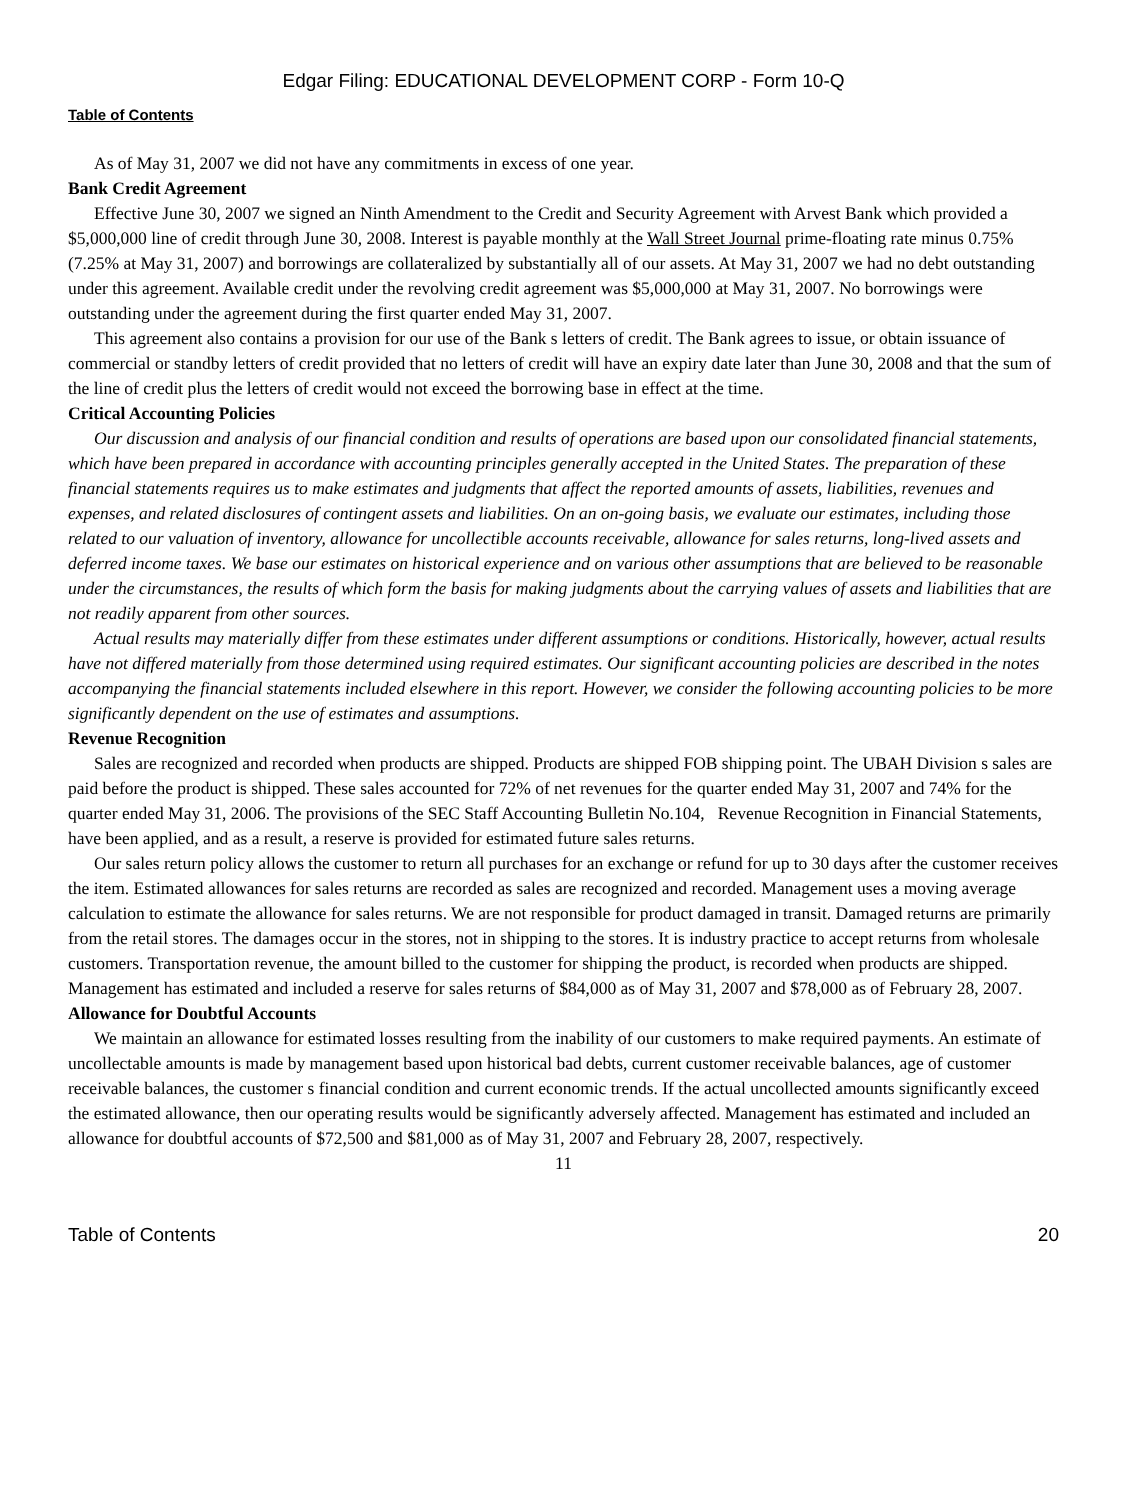Edgar Filing: EDUCATIONAL DEVELOPMENT CORP - Form 10-Q
Table of Contents
As of May 31, 2007 we did not have any commitments in excess of one year.
Bank Credit Agreement
Effective June 30, 2007 we signed an Ninth Amendment to the Credit and Security Agreement with Arvest Bank which provided a $5,000,000 line of credit through June 30, 2008. Interest is payable monthly at the Wall Street Journal prime-floating rate minus 0.75% (7.25% at May 31, 2007) and borrowings are collateralized by substantially all of our assets. At May 31, 2007 we had no debt outstanding under this agreement. Available credit under the revolving credit agreement was $5,000,000 at May 31, 2007. No borrowings were outstanding under the agreement during the first quarter ended May 31, 2007.
This agreement also contains a provision for our use of the Bank s letters of credit. The Bank agrees to issue, or obtain issuance of commercial or standby letters of credit provided that no letters of credit will have an expiry date later than June 30, 2008 and that the sum of the line of credit plus the letters of credit would not exceed the borrowing base in effect at the time.
Critical Accounting Policies
Our discussion and analysis of our financial condition and results of operations are based upon our consolidated financial statements, which have been prepared in accordance with accounting principles generally accepted in the United States. The preparation of these financial statements requires us to make estimates and judgments that affect the reported amounts of assets, liabilities, revenues and expenses, and related disclosures of contingent assets and liabilities. On an on-going basis, we evaluate our estimates, including those related to our valuation of inventory, allowance for uncollectible accounts receivable, allowance for sales returns, long-lived assets and deferred income taxes. We base our estimates on historical experience and on various other assumptions that are believed to be reasonable under the circumstances, the results of which form the basis for making judgments about the carrying values of assets and liabilities that are not readily apparent from other sources.
Actual results may materially differ from these estimates under different assumptions or conditions. Historically, however, actual results have not differed materially from those determined using required estimates. Our significant accounting policies are described in the notes accompanying the financial statements included elsewhere in this report. However, we consider the following accounting policies to be more significantly dependent on the use of estimates and assumptions.
Revenue Recognition
Sales are recognized and recorded when products are shipped. Products are shipped FOB shipping point. The UBAH Division s sales are paid before the product is shipped. These sales accounted for 72% of net revenues for the quarter ended May 31, 2007 and 74% for the quarter ended May 31, 2006. The provisions of the SEC Staff Accounting Bulletin No.104, Revenue Recognition in Financial Statements, have been applied, and as a result, a reserve is provided for estimated future sales returns.
Our sales return policy allows the customer to return all purchases for an exchange or refund for up to 30 days after the customer receives the item. Estimated allowances for sales returns are recorded as sales are recognized and recorded. Management uses a moving average calculation to estimate the allowance for sales returns. We are not responsible for product damaged in transit. Damaged returns are primarily from the retail stores. The damages occur in the stores, not in shipping to the stores. It is industry practice to accept returns from wholesale customers. Transportation revenue, the amount billed to the customer for shipping the product, is recorded when products are shipped. Management has estimated and included a reserve for sales returns of $84,000 as of May 31, 2007 and $78,000 as of February 28, 2007.
Allowance for Doubtful Accounts
We maintain an allowance for estimated losses resulting from the inability of our customers to make required payments. An estimate of uncollectable amounts is made by management based upon historical bad debts, current customer receivable balances, age of customer receivable balances, the customer s financial condition and current economic trends. If the actual uncollected amounts significantly exceed the estimated allowance, then our operating results would be significantly adversely affected. Management has estimated and included an allowance for doubtful accounts of $72,500 and $81,000 as of May 31, 2007 and February 28, 2007, respectively.
11
Table of Contents 20